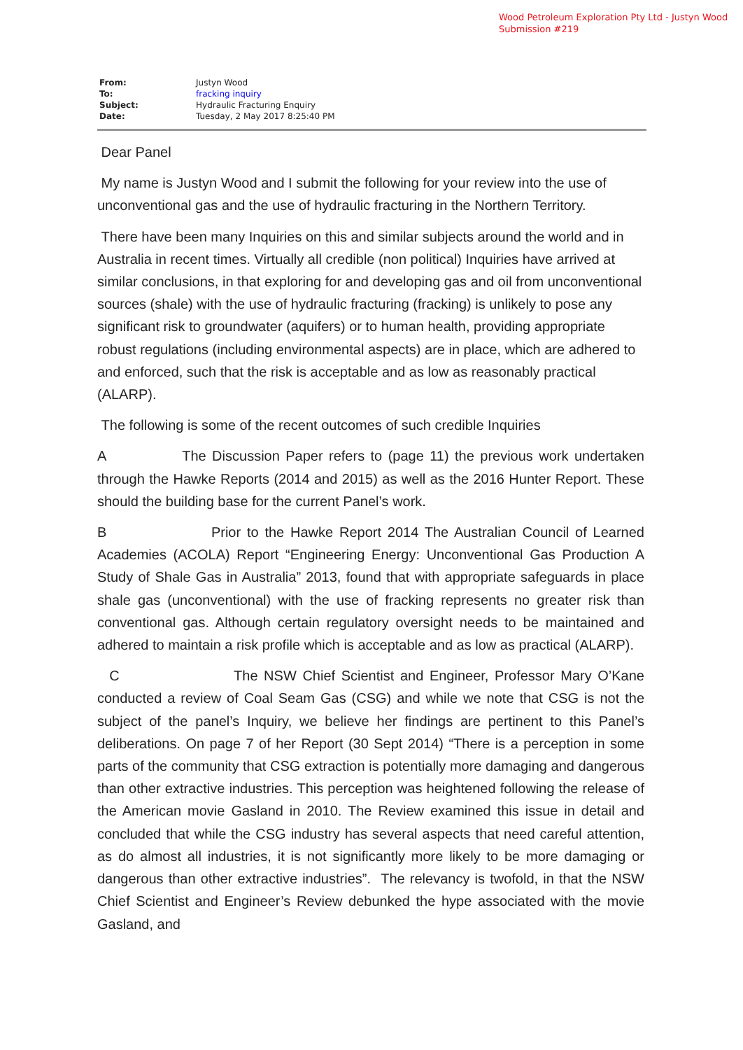Wood Petroleum Exploration Pty Ltd - Justyn Wood
Submission #219
| From: | Justyn Wood |
| To: | fracking inquiry |
| Subject: | Hydraulic Fracturing Enquiry |
| Date: | Tuesday, 2 May 2017 8:25:40 PM |
Dear Panel
My name is Justyn Wood and I submit the following for your review into the use of unconventional gas and the use of hydraulic fracturing in the Northern Territory.
There have been many Inquiries on this and similar subjects around the world and in Australia in recent times. Virtually all credible (non political) Inquiries have arrived at similar conclusions, in that exploring for and developing gas and oil from unconventional sources (shale) with the use of hydraulic fracturing (fracking) is unlikely to pose any significant risk to groundwater (aquifers) or to human health, providing appropriate robust regulations (including environmental aspects) are in place, which are adhered to and enforced, such that the risk is acceptable and as low as reasonably practical (ALARP).
The following is some of the recent outcomes of such credible Inquiries
A The Discussion Paper refers to (page 11) the previous work undertaken through the Hawke Reports (2014 and 2015) as well as the 2016 Hunter Report. These should the building base for the current Panel’s work.
B Prior to the Hawke Report 2014 The Australian Council of Learned Academies (ACOLA) Report “Engineering Energy: Unconventional Gas Production A Study of Shale Gas in Australia” 2013, found that with appropriate safeguards in place shale gas (unconventional) with the use of fracking represents no greater risk than conventional gas. Although certain regulatory oversight needs to be maintained and adhered to maintain a risk profile which is acceptable and as low as practical (ALARP).
C The NSW Chief Scientist and Engineer, Professor Mary O’Kane conducted a review of Coal Seam Gas (CSG) and while we note that CSG is not the subject of the panel’s Inquiry, we believe her findings are pertinent to this Panel’s deliberations. On page 7 of her Report (30 Sept 2014) “There is a perception in some parts of the community that CSG extraction is potentially more damaging and dangerous than other extractive industries. This perception was heightened following the release of the American movie Gasland in 2010. The Review examined this issue in detail and concluded that while the CSG industry has several aspects that need careful attention, as do almost all industries, it is not significantly more likely to be more damaging or dangerous than other extractive industries”. The relevancy is twofold, in that the NSW Chief Scientist and Engineer’s Review debunked the hype associated with the movie Gasland, and